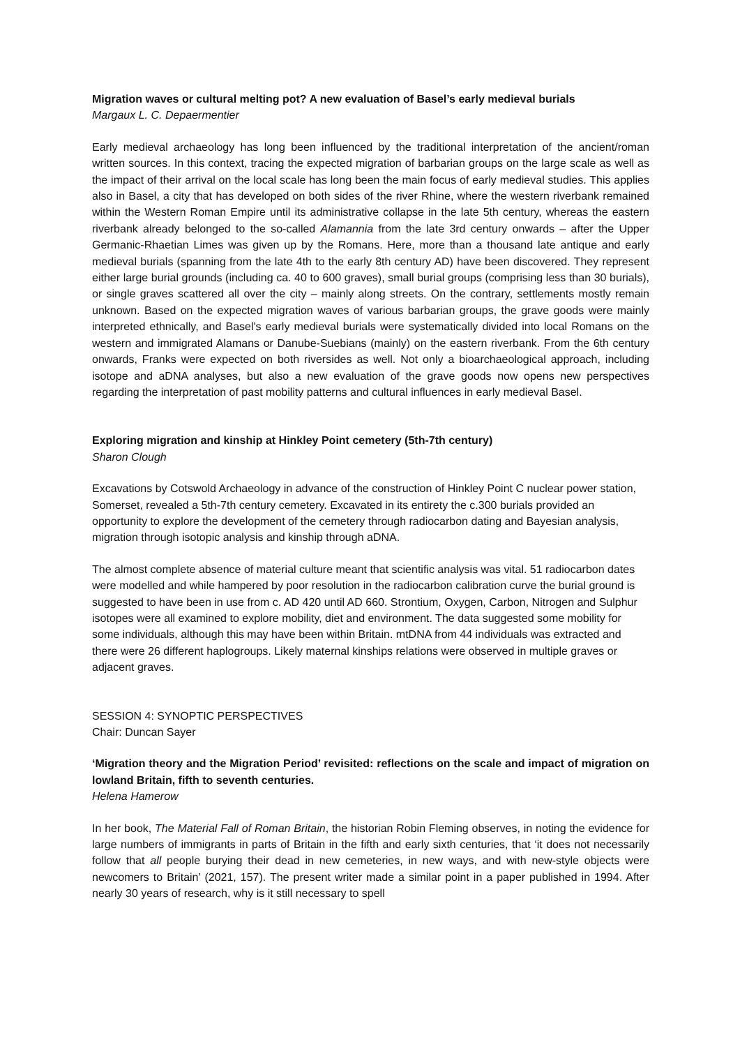Migration waves or cultural melting pot? A new evaluation of Basel’s early medieval burials
Margaux L. C. Depaermentier
Early medieval archaeology has long been influenced by the traditional interpretation of the ancient/roman written sources. In this context, tracing the expected migration of barbarian groups on the large scale as well as the impact of their arrival on the local scale has long been the main focus of early medieval studies. This applies also in Basel, a city that has developed on both sides of the river Rhine, where the western riverbank remained within the Western Roman Empire until its administrative collapse in the late 5th century, whereas the eastern riverbank already belonged to the so-called Alamannia from the late 3rd century onwards – after the Upper Germanic-Rhaetian Limes was given up by the Romans. Here, more than a thousand late antique and early medieval burials (spanning from the late 4th to the early 8th century AD) have been discovered. They represent either large burial grounds (including ca. 40 to 600 graves), small burial groups (comprising less than 30 burials), or single graves scattered all over the city – mainly along streets. On the contrary, settlements mostly remain unknown. Based on the expected migration waves of various barbarian groups, the grave goods were mainly interpreted ethnically, and Basel's early medieval burials were systematically divided into local Romans on the western and immigrated Alamans or Danube-Suebians (mainly) on the eastern riverbank. From the 6th century onwards, Franks were expected on both riversides as well. Not only a bioarchaeological approach, including isotope and aDNA analyses, but also a new evaluation of the grave goods now opens new perspectives regarding the interpretation of past mobility patterns and cultural influences in early medieval Basel.
Exploring migration and kinship at Hinkley Point cemetery (5th-7th century)
Sharon Clough
Excavations by Cotswold Archaeology in advance of the construction of Hinkley Point C nuclear power station, Somerset, revealed a 5th-7th century cemetery. Excavated in its entirety the c.300 burials provided an opportunity to explore the development of the cemetery through radiocarbon dating and Bayesian analysis, migration through isotopic analysis and kinship through aDNA.
The almost complete absence of material culture meant that scientific analysis was vital. 51 radiocarbon dates were modelled and while hampered by poor resolution in the radiocarbon calibration curve the burial ground is suggested to have been in use from c. AD 420 until AD 660. Strontium, Oxygen, Carbon, Nitrogen and Sulphur isotopes were all examined to explore mobility, diet and environment. The data suggested some mobility for some individuals, although this may have been within Britain. mtDNA from 44 individuals was extracted and there were 26 different haplogroups. Likely maternal kinships relations were observed in multiple graves or adjacent graves.
SESSION 4: SYNOPTIC PERSPECTIVES
Chair: Duncan Sayer
‘Migration theory and the Migration Period’ revisited: reflections on the scale and impact of migration on lowland Britain, fifth to seventh centuries.
Helena Hamerow
In her book, The Material Fall of Roman Britain, the historian Robin Fleming observes, in noting the evidence for large numbers of immigrants in parts of Britain in the fifth and early sixth centuries, that ‘it does not necessarily follow that all people burying their dead in new cemeteries, in new ways, and with new-style objects were newcomers to Britain’ (2021, 157). The present writer made a similar point in a paper published in 1994. After nearly 30 years of research, why is it still necessary to spell